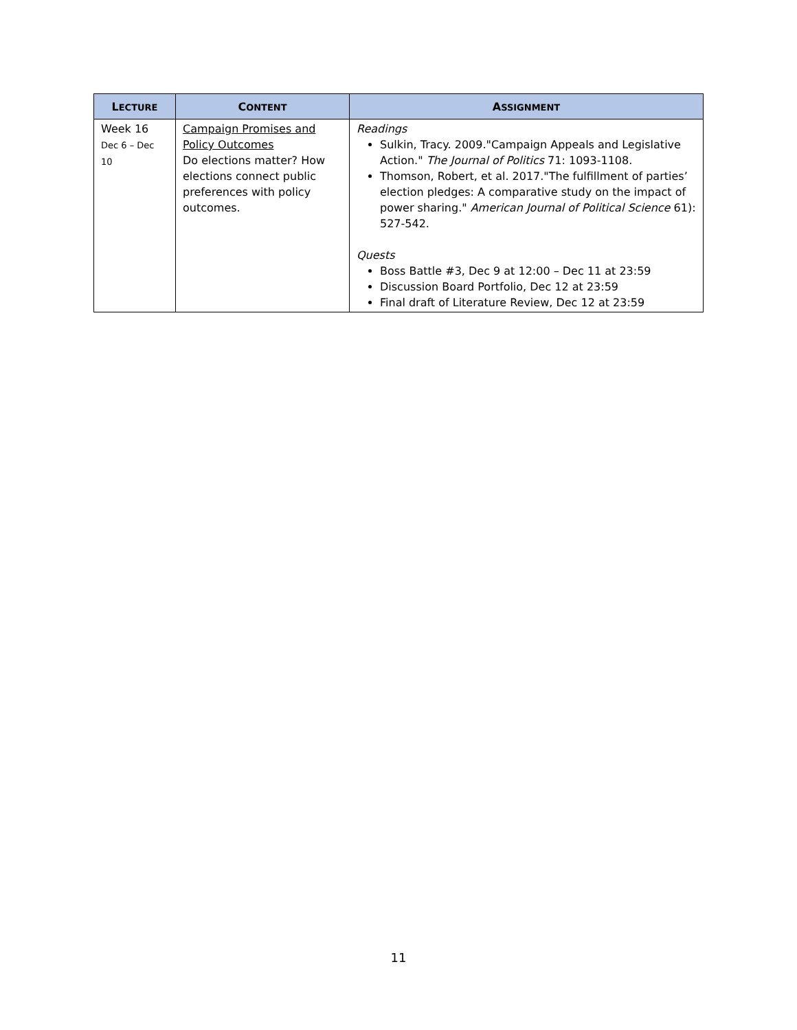| L ECTURE | C ONTENT | A SSIGNMENT |
| --- | --- | --- |
| Week 16 Dec 6 – Dec 10 | Campaign Promises and Policy Outcomes Do elections matter? How elections connect public preferences with policy outcomes. | Readings Sulkin, Tracy. 2009."Campaign Appeals and Legislative Action." The Journal of Politics 71: 1093-1108. Thomson, Robert, et al. 2017."The fulfillment of parties’ election pledges: A comparative study on the impact of power sharing." American Journal of Political Science 61): 527-542. Quests Boss Battle #3, Dec 9 at 12:00 – Dec 11 at 23:59 Discussion Board Portfolio, Dec 12 at 23:59 Final draft of Literature Review, Dec 12 at 23:59 |
11